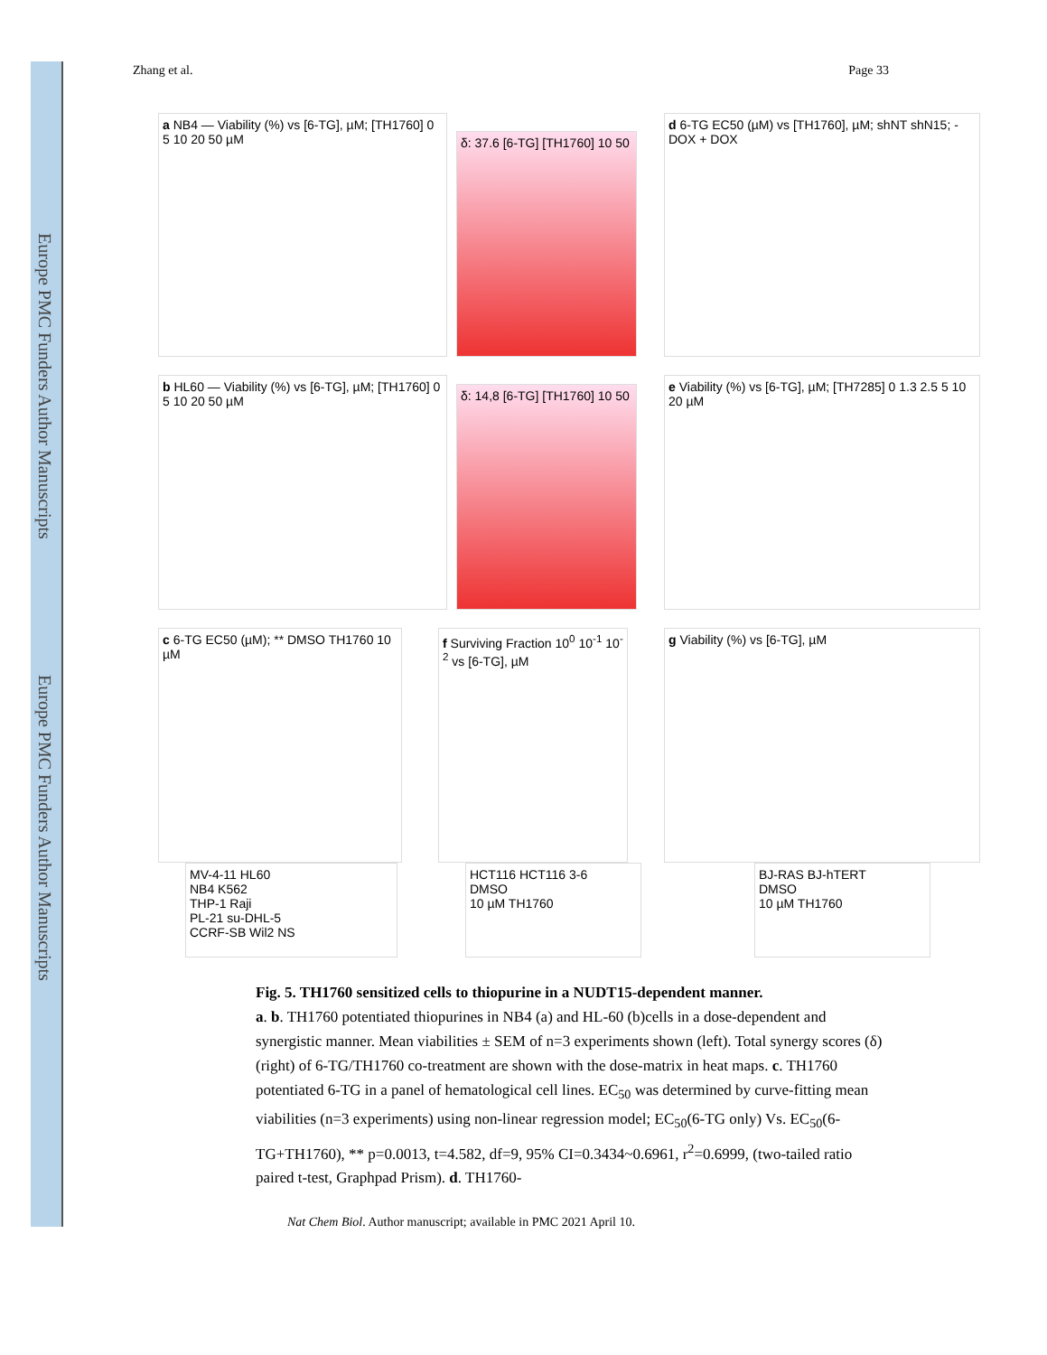Europe PMC Funders Author Manuscripts
Europe PMC Funders Author Manuscripts
Zhang et al. Page 33
a NB4 — Viability (%) vs [6-TG], µM; [TH1760] 0 5 10 20 50 µM
δ: 37.6 [6-TG] [TH1760] 10 50
d 6-TG EC50 (µM) vs [TH1760], µM; shNT shN15; - DOX + DOX
b HL60 — Viability (%) vs [6-TG], µM; [TH1760] 0 5 10 20 50 µM
δ: 14,8 [6-TG] [TH1760] 10 50
e Viability (%) vs [6-TG], µM; [TH7285] 0 1.3 2.5 5 10 20 µM
c 6-TG EC50 (µM); ** DMSO TH1760 10 µM
f Surviving Fraction 10<sup>0</sup> 10<sup>-1</sup> 10<sup>-2</sup> vs [6-TG], µM
g Viability (%) vs [6-TG], µM
MV-4-11 HL60
NB4 K562
THP-1 Raji
PL-21 su-DHL-5
CCRF-SB Wil2 NS
HCT116 HCT116 3-6
DMSO
10 µM TH1760
BJ-RAS BJ-hTERT
DMSO
10 µM TH1760
Fig. 5. TH1760 sensitized cells to thiopurine in a NUDT15-dependent manner.
a. b. TH1760 potentiated thiopurines in NB4 (a) and HL-60 (b)cells in a dose-dependent and synergistic manner. Mean viabilities ± SEM of n=3 experiments shown (left). Total synergy scores (δ) (right) of 6-TG/TH1760 co-treatment are shown with the dose-matrix in heat maps. c. TH1760 potentiated 6-TG in a panel of hematological cell lines. EC<sub>50</sub> was determined by curve-fitting mean viabilities (n=3 experiments) using non-linear regression model; EC<sub>50</sub>(6-TG only) Vs. EC<sub>50</sub>(6-TG+TH1760), ** p=0.0013, t=4.582, df=9, 95% CI=0.3434~0.6961, r<sup>2</sup>=0.6999, (two-tailed ratio paired t-test, Graphpad Prism). d. TH1760-
Nat Chem Biol. Author manuscript; available in PMC 2021 April 10.